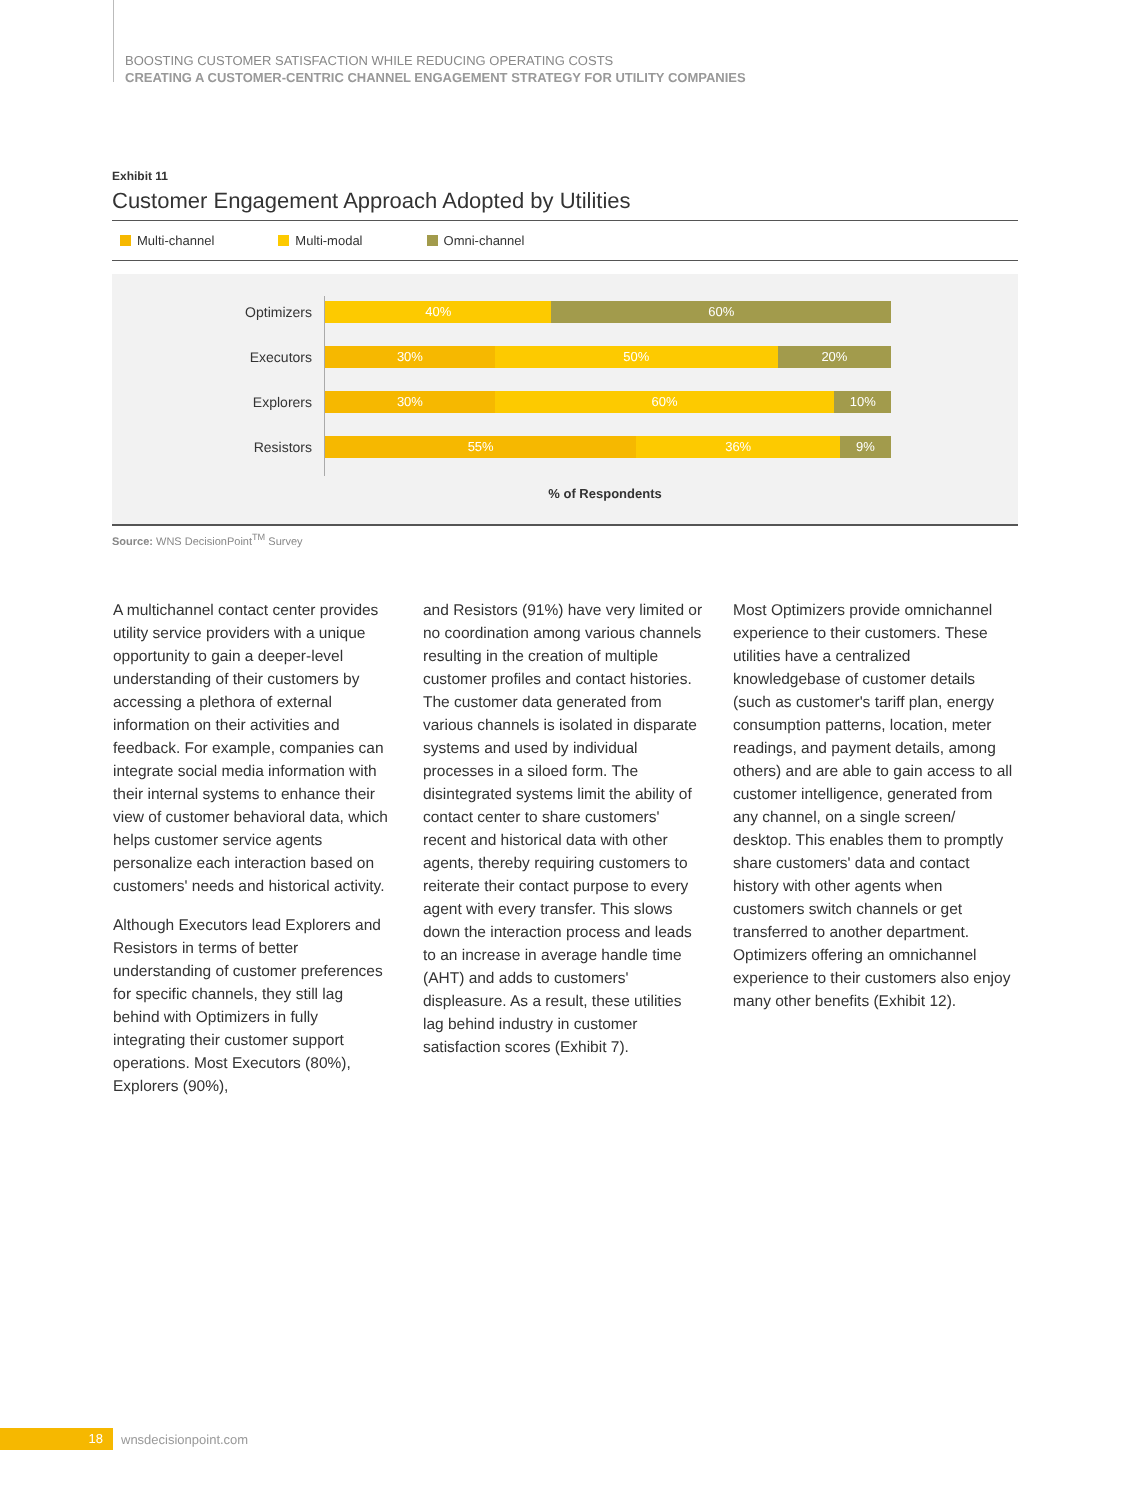BOOSTING CUSTOMER SATISFACTION WHILE REDUCING OPERATING COSTS
CREATING A CUSTOMER-CENTRIC CHANNEL ENGAGEMENT STRATEGY FOR UTILITY COMPANIES
Exhibit 11
Customer Engagement Approach Adopted by Utilities
Multi-channel Multi-modal Omni-channel
Optimizers
40% 60%
Executors
30% 50% 20%
Explorers
30% 60% 10%
Resistors
55% 36% 9%
% of Respondents
Source: WNS DecisionPoint<sup>TM</sup> Survey
A multichannel contact center provides utility service providers with a unique opportunity to gain a deeper-level understanding of their customers by accessing a plethora of external information on their activities and feedback. For example, companies can integrate social media information with their internal systems to enhance their view of customer behavioral data, which helps customer service agents personalize each interaction based on customers' needs and historical activity.
Although Executors lead Explorers and Resistors in terms of better understanding of customer preferences for specific channels, they still lag behind with Optimizers in fully integrating their customer support operations. Most Executors (80%), Explorers (90%),
and Resistors (91%) have very limited or no coordination among various channels resulting in the creation of multiple customer profiles and contact histories. The customer data generated from various channels is isolated in disparate systems and used by individual processes in a siloed form. The disintegrated systems limit the ability of contact center to share customers' recent and historical data with other agents, thereby requiring customers to reiterate their contact purpose to every agent with every transfer. This slows down the interaction process and leads to an increase in average handle time (AHT) and adds to customers' displeasure. As a result, these utilities lag behind industry in customer satisfaction scores (Exhibit 7).
Most Optimizers provide omnichannel experience to their customers. These utilities have a centralized knowledgebase of customer details (such as customer's tariff plan, energy consumption patterns, location, meter readings, and payment details, among others) and are able to gain access to all customer intelligence, generated from any channel, on a single screen/ desktop. This enables them to promptly share customers' data and contact history with other agents when customers switch channels or get transferred to another department. Optimizers offering an omnichannel experience to their customers also enjoy many other benefits (Exhibit 12).
18 wnsdecisionpoint.com